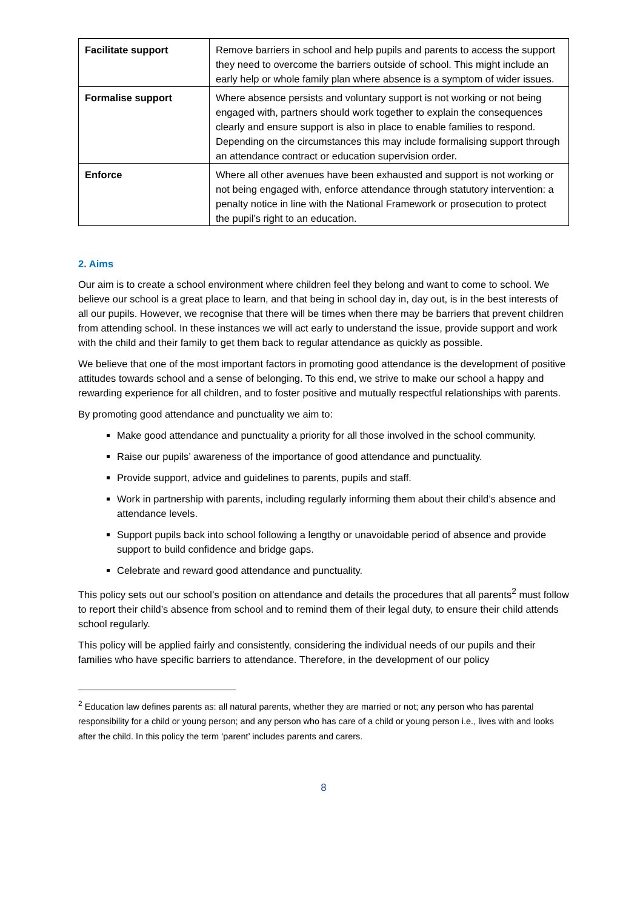| Facilitate support | Remove barriers in school and help pupils and parents to access the support they need to overcome the barriers outside of school. This might include an early help or whole family plan where absence is a symptom of wider issues. |
| Formalise support | Where absence persists and voluntary support is not working or not being engaged with, partners should work together to explain the consequences clearly and ensure support is also in place to enable families to respond. Depending on the circumstances this may include formalising support through an attendance contract or education supervision order. |
| Enforce | Where all other avenues have been exhausted and support is not working or not being engaged with, enforce attendance through statutory intervention: a penalty notice in line with the National Framework or prosecution to protect the pupil’s right to an education. |
2. Aims
Our aim is to create a school environment where children feel they belong and want to come to school. We believe our school is a great place to learn, and that being in school day in, day out, is in the best interests of all our pupils. However, we recognise that there will be times when there may be barriers that prevent children from attending school. In these instances we will act early to understand the issue, provide support and work with the child and their family to get them back to regular attendance as quickly as possible.
We believe that one of the most important factors in promoting good attendance is the development of positive attitudes towards school and a sense of belonging. To this end, we strive to make our school a happy and rewarding experience for all children, and to foster positive and mutually respectful relationships with parents.
By promoting good attendance and punctuality we aim to:
Make good attendance and punctuality a priority for all those involved in the school community.
Raise our pupils’ awareness of the importance of good attendance and punctuality.
Provide support, advice and guidelines to parents, pupils and staff.
Work in partnership with parents, including regularly informing them about their child’s absence and attendance levels.
Support pupils back into school following a lengthy or unavoidable period of absence and provide support to build confidence and bridge gaps.
Celebrate and reward good attendance and punctuality.
This policy sets out our school’s position on attendance and details the procedures that all parents<sup>2</sup> must follow to report their child’s absence from school and to remind them of their legal duty, to ensure their child attends school regularly.
This policy will be applied fairly and consistently, considering the individual needs of our pupils and their families who have specific barriers to attendance. Therefore, in the development of our policy
<sup>2</sup> Education law defines parents as: all natural parents, whether they are married or not; any person who has parental responsibility for a child or young person; and any person who has care of a child or young person i.e., lives with and looks after the child. In this policy the term ‘parent’ includes parents and carers.
8